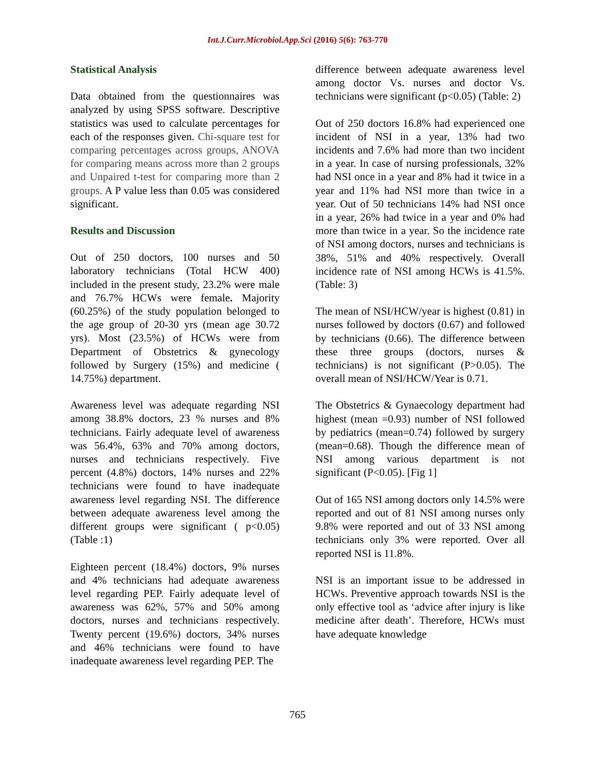Int.J.Curr.Microbiol.App.Sci (2016) 5(6): 763-770
Statistical Analysis
Data obtained from the questionnaires was analyzed by using SPSS software. Descriptive statistics was used to calculate percentages for each of the responses given. Chi-square test for comparing percentages across groups, ANOVA for comparing means across more than 2 groups and Unpaired t-test for comparing more than 2 groups. A P value less than 0.05 was considered significant.
Results and Discussion
Out of 250 doctors, 100 nurses and 50 laboratory technicians (Total HCW 400) included in the present study, 23.2% were male and 76.7% HCWs were female. Majority (60.25%) of the study population belonged to the age group of 20-30 yrs (mean age 30.72 yrs). Most (23.5%) of HCWs were from Department of Obstetrics & gynecology followed by Surgery (15%) and medicine ( 14.75%) department.
Awareness level was adequate regarding NSI among 38.8% doctors, 23 % nurses and 8% technicians. Fairly adequate level of awareness was 56.4%, 63% and 70% among doctors, nurses and technicians respectively. Five percent (4.8%) doctors, 14% nurses and 22% technicians were found to have inadequate awareness level regarding NSI. The difference between adequate awareness level among the different groups were significant ( p<0.05) (Table :1)
Eighteen percent (18.4%) doctors, 9% nurses and 4% technicians had adequate awareness level regarding PEP. Fairly adequate level of awareness was 62%, 57% and 50% among doctors, nurses and technicians respectively. Twenty percent (19.6%) doctors, 34% nurses and 46% technicians were found to have inadequate awareness level regarding PEP. The
difference between adequate awareness level among doctor Vs. nurses and doctor Vs. technicians were significant (p<0.05) (Table: 2)
Out of 250 doctors 16.8% had experienced one incident of NSI in a year, 13% had two incidents and 7.6% had more than two incident in a year. In case of nursing professionals, 32% had NSI once in a year and 8% had it twice in a year and 11% had NSI more than twice in a year. Out of 50 technicians 14% had NSI once in a year, 26% had twice in a year and 0% had more than twice in a year. So the incidence rate of NSI among doctors, nurses and technicians is 38%, 51% and 40% respectively. Overall incidence rate of NSI among HCWs is 41.5%. (Table: 3)
The mean of NSI/HCW/year is highest (0.81) in nurses followed by doctors (0.67) and followed by technicians (0.66). The difference between these three groups (doctors, nurses & technicians) is not significant (P>0.05). The overall mean of NSI/HCW/Year is 0.71.
The Obstetrics & Gynaecology department had highest (mean =0.93) number of NSI followed by pediatrics (mean=0.74) followed by surgery (mean=0.68). Though the difference mean of NSI among various department is not significant (P<0.05). [Fig 1]
Out of 165 NSI among doctors only 14.5% were reported and out of 81 NSI among nurses only 9.8% were reported and out of 33 NSI among technicians only 3% were reported. Over all reported NSI is 11.8%.
NSI is an important issue to be addressed in HCWs. Preventive approach towards NSI is the only effective tool as ‘advice after injury is like medicine after death’. Therefore, HCWs must have adequate knowledge
765